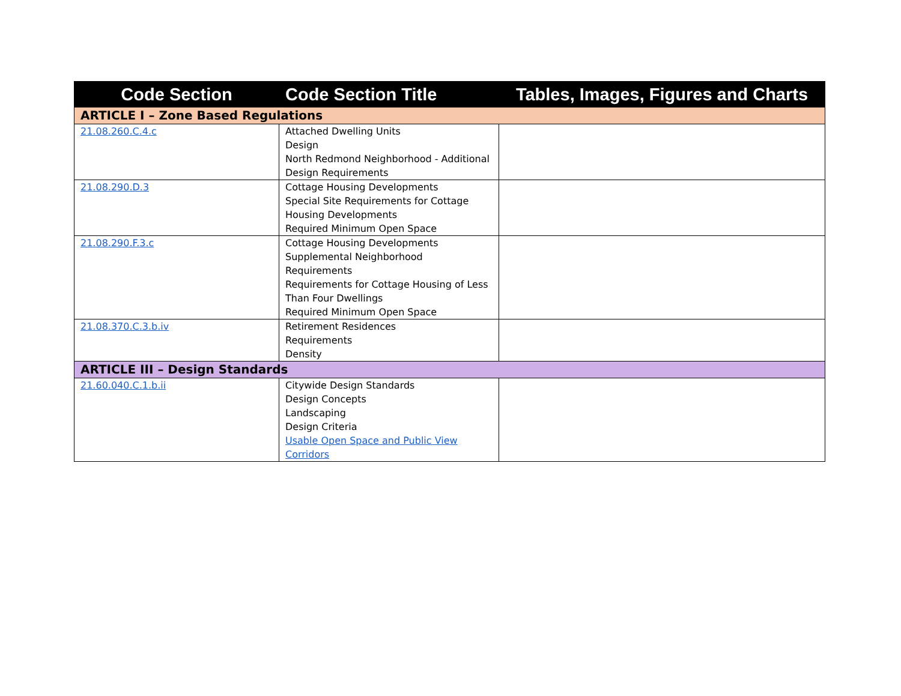| Code Section | Code Section Title | Tables, Images, Figures and Charts |
| --- | --- | --- |
| ARTICLE I – Zone Based Regulations | | |
| 21.08.260.C.4.c | Attached Dwelling Units Design North Redmond Neighborhood - Additional Design Requirements | |
| 21.08.290.D.3 | Cottage Housing Developments Special Site Requirements for Cottage Housing Developments Required Minimum Open Space | |
| 21.08.290.F.3.c | Cottage Housing Developments Supplemental Neighborhood Requirements Requirements for Cottage Housing of Less Than Four Dwellings Required Minimum Open Space | |
| 21.08.370.C.3.b.iv | Retirement Residences Requirements Density | |
| ARTICLE III – Design Standards | | |
| 21.60.040.C.1.b.ii | Citywide Design Standards Design Concepts Landscaping Design Criteria Usable Open Space and Public View Corridors | |